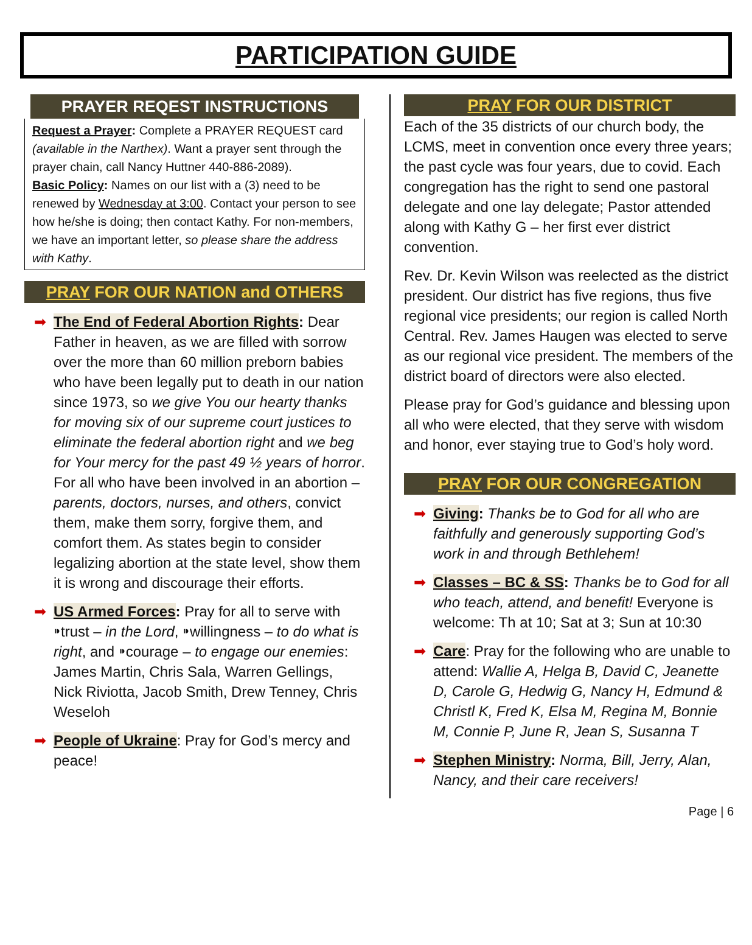PARTICIPATION GUIDE
PRAYER REQEST INSTRUCTIONS
Request a Prayer: Complete a PRAYER REQUEST card (available in the Narthex). Want a prayer sent through the prayer chain, call Nancy Huttner 440-886-2089).
Basic Policy: Names on our list with a (3) need to be renewed by Wednesday at 3:00. Contact your person to see how he/she is doing; then contact Kathy. For non-members, we have an important letter, so please share the address with Kathy.
PRAY FOR OUR NATION and OTHERS
➡ The End of Federal Abortion Rights: Dear Father in heaven, as we are filled with sorrow over the more than 60 million preborn babies who have been legally put to death in our nation since 1973, so we give You our hearty thanks for moving six of our supreme court justices to eliminate the federal abortion right and we beg for Your mercy for the past 49 ½ years of horror. For all who have been involved in an abortion – parents, doctors, nurses, and others, convict them, make them sorry, forgive them, and comfort them. As states begin to consider legalizing abortion at the state level, show them it is wrong and discourage their efforts.
➡ US Armed Forces: Pray for all to serve with ⁍trust – in the Lord, ⁍willingness – to do what is right, and ⁍courage – to engage our enemies: James Martin, Chris Sala, Warren Gellings, Nick Riviotta, Jacob Smith, Drew Tenney, Chris Weseloh
➡ People of Ukraine: Pray for God’s mercy and peace!
PRAY FOR OUR DISTRICT
Each of the 35 districts of our church body, the LCMS, meet in convention once every three years; the past cycle was four years, due to covid. Each congregation has the right to send one pastoral delegate and one lay delegate; Pastor attended along with Kathy G – her first ever district convention.
Rev. Dr. Kevin Wilson was reelected as the district president. Our district has five regions, thus five regional vice presidents; our region is called North Central. Rev. James Haugen was elected to serve as our regional vice president. The members of the district board of directors were also elected.
Please pray for God’s guidance and blessing upon all who were elected, that they serve with wisdom and honor, ever staying true to God’s holy word.
PRAY FOR OUR CONGREGATION
➡ Giving: Thanks be to God for all who are faithfully and generously supporting God’s work in and through Bethlehem!
➡ Classes – BC & SS: Thanks be to God for all who teach, attend, and benefit! Everyone is welcome: Th at 10; Sat at 3; Sun at 10:30
➡ Care: Pray for the following who are unable to attend: Wallie A, Helga B, David C, Jeanette D, Carole G, Hedwig G, Nancy H, Edmund & Christl K, Fred K, Elsa M, Regina M, Bonnie M, Connie P, June R, Jean S, Susanna T
➡ Stephen Ministry: Norma, Bill, Jerry, Alan, Nancy, and their care receivers!
Page | 6